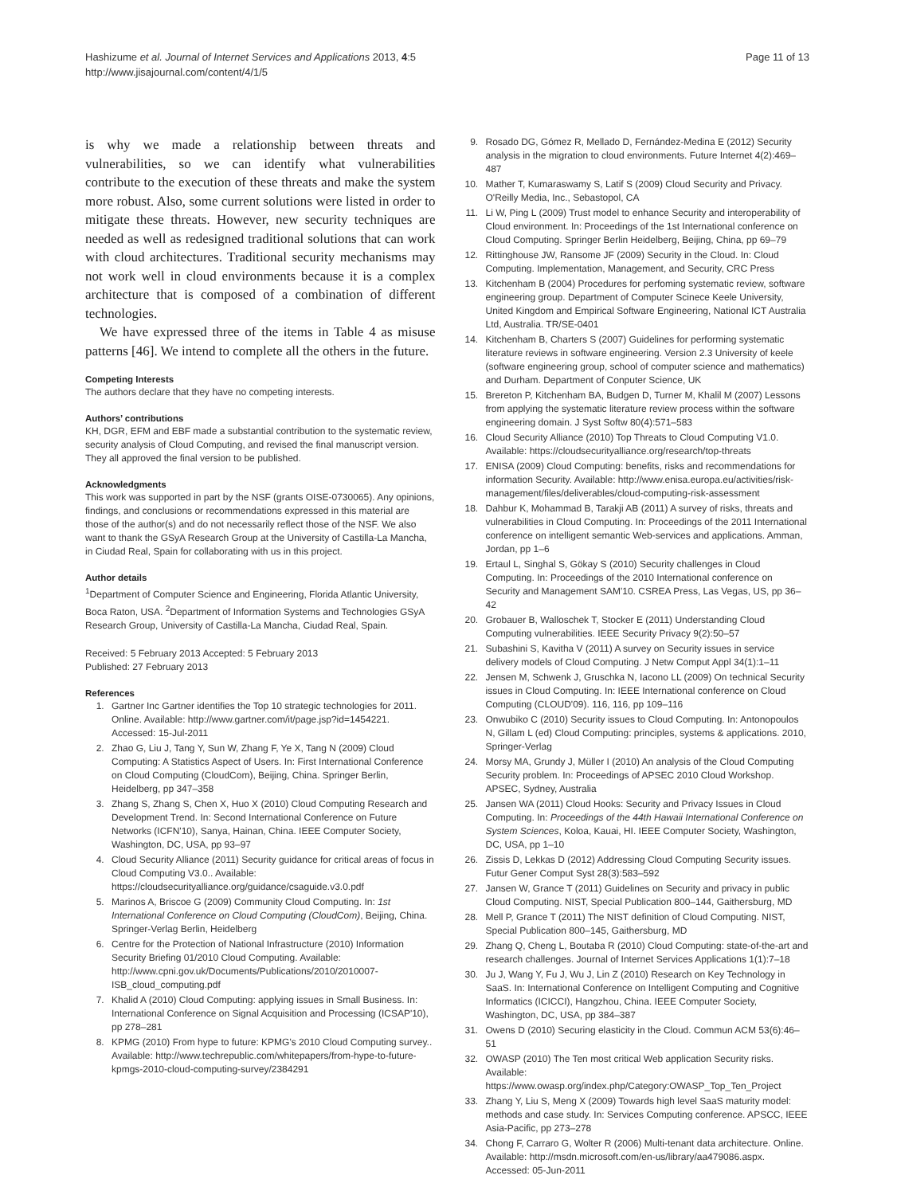Hashizume et al. Journal of Internet Services and Applications 2013, 4:5
http://www.jisajournal.com/content/4/1/5
Page 11 of 13
is why we made a relationship between threats and vulnerabilities, so we can identify what vulnerabilities contribute to the execution of these threats and make the system more robust. Also, some current solutions were listed in order to mitigate these threats. However, new security techniques are needed as well as redesigned traditional solutions that can work with cloud architectures. Traditional security mechanisms may not work well in cloud environments because it is a complex architecture that is composed of a combination of different technologies.
We have expressed three of the items in Table 4 as misuse patterns [46]. We intend to complete all the others in the future.
Competing Interests
The authors declare that they have no competing interests.
Authors’ contributions
KH, DGR, EFM and EBF made a substantial contribution to the systematic review, security analysis of Cloud Computing, and revised the final manuscript version. They all approved the final version to be published.
Acknowledgments
This work was supported in part by the NSF (grants OISE-0730065). Any opinions, findings, and conclusions or recommendations expressed in this material are those of the author(s) and do not necessarily reflect those of the NSF. We also want to thank the GSyA Research Group at the University of Castilla-La Mancha, in Ciudad Real, Spain for collaborating with us in this project.
Author details
<sup>1</sup> Department of Computer Science and Engineering, Florida Atlantic University, Boca Raton, USA. <sup>2</sup>Department of Information Systems and Technologies GSyA Research Group, University of Castilla-La Mancha, Ciudad Real, Spain.
Received: 5 February 2013 Accepted: 5 February 2013
Published: 27 February 2013
References
1. Gartner Inc Gartner identifies the Top 10 strategic technologies for 2011. Online. Available: http://www.gartner.com/it/page.jsp?id=1454221. Accessed: 15-Jul-2011
2. Zhao G, Liu J, Tang Y, Sun W, Zhang F, Ye X, Tang N (2009) Cloud Computing: A Statistics Aspect of Users. In: First International Conference on Cloud Computing (CloudCom), Beijing, China. Springer Berlin, Heidelberg, pp 347–358
3. Zhang S, Zhang S, Chen X, Huo X (2010) Cloud Computing Research and Development Trend. In: Second International Conference on Future Networks (ICFN'10), Sanya, Hainan, China. IEEE Computer Society, Washington, DC, USA, pp 93–97
4. Cloud Security Alliance (2011) Security guidance for critical areas of focus in Cloud Computing V3.0.. Available: https://cloudsecurityalliance.org/guidance/csaguide.v3.0.pdf
5. Marinos A, Briscoe G (2009) Community Cloud Computing. In: 1st International Conference on Cloud Computing (CloudCom), Beijing, China. Springer-Verlag Berlin, Heidelberg
6. Centre for the Protection of National Infrastructure (2010) Information Security Briefing 01/2010 Cloud Computing. Available: http://www.cpni.gov.uk/Documents/Publications/2010/2010007-ISB_cloud_computing.pdf
7. Khalid A (2010) Cloud Computing: applying issues in Small Business. In: International Conference on Signal Acquisition and Processing (ICSAP'10), pp 278–281
8. KPMG (2010) From hype to future: KPMG's 2010 Cloud Computing survey.. Available: http://www.techrepublic.com/whitepapers/from-hype-to-future-kpmgs-2010-cloud-computing-survey/2384291
9. Rosado DG, Gómez R, Mellado D, Fernández-Medina E (2012) Security analysis in the migration to cloud environments. Future Internet 4(2):469–487
10. Mather T, Kumaraswamy S, Latif S (2009) Cloud Security and Privacy. O'Reilly Media, Inc., Sebastopol, CA
11. Li W, Ping L (2009) Trust model to enhance Security and interoperability of Cloud environment. In: Proceedings of the 1st International conference on Cloud Computing. Springer Berlin Heidelberg, Beijing, China, pp 69–79
12. Rittinghouse JW, Ransome JF (2009) Security in the Cloud. In: Cloud Computing. Implementation, Management, and Security, CRC Press
13. Kitchenham B (2004) Procedures for perfoming systematic review, software engineering group. Department of Computer Scinece Keele University, United Kingdom and Empirical Software Engineering, National ICT Australia Ltd, Australia. TR/SE-0401
14. Kitchenham B, Charters S (2007) Guidelines for performing systematic literature reviews in software engineering. Version 2.3 University of keele (software engineering group, school of computer science and mathematics) and Durham. Department of Conputer Science, UK
15. Brereton P, Kitchenham BA, Budgen D, Turner M, Khalil M (2007) Lessons from applying the systematic literature review process within the software engineering domain. J Syst Softw 80(4):571–583
16. Cloud Security Alliance (2010) Top Threats to Cloud Computing V1.0. Available: https://cloudsecurityalliance.org/research/top-threats
17. ENISA (2009) Cloud Computing: benefits, risks and recommendations for information Security. Available: http://www.enisa.europa.eu/activities/risk-management/files/deliverables/cloud-computing-risk-assessment
18. Dahbur K, Mohammad B, Tarakji AB (2011) A survey of risks, threats and vulnerabilities in Cloud Computing. In: Proceedings of the 2011 International conference on intelligent semantic Web-services and applications. Amman, Jordan, pp 1–6
19. Ertaul L, Singhal S, Gökay S (2010) Security challenges in Cloud Computing. In: Proceedings of the 2010 International conference on Security and Management SAM'10. CSREA Press, Las Vegas, US, pp 36–42
20. Grobauer B, Walloschek T, Stocker E (2011) Understanding Cloud Computing vulnerabilities. IEEE Security Privacy 9(2):50–57
21. Subashini S, Kavitha V (2011) A survey on Security issues in service delivery models of Cloud Computing. J Netw Comput Appl 34(1):1–11
22. Jensen M, Schwenk J, Gruschka N, Iacono LL (2009) On technical Security issues in Cloud Computing. In: IEEE International conference on Cloud Computing (CLOUD'09). 116, 116, pp 109–116
23. Onwubiko C (2010) Security issues to Cloud Computing. In: Antonopoulos N, Gillam L (ed) Cloud Computing: principles, systems & applications. 2010, Springer-Verlag
24. Morsy MA, Grundy J, Müller I (2010) An analysis of the Cloud Computing Security problem. In: Proceedings of APSEC 2010 Cloud Workshop. APSEC, Sydney, Australia
25. Jansen WA (2011) Cloud Hooks: Security and Privacy Issues in Cloud Computing. In: Proceedings of the 44th Hawaii International Conference on System Sciences, Koloa, Kauai, HI. IEEE Computer Society, Washington, DC, USA, pp 1–10
26. Zissis D, Lekkas D (2012) Addressing Cloud Computing Security issues. Futur Gener Comput Syst 28(3):583–592
27. Jansen W, Grance T (2011) Guidelines on Security and privacy in public Cloud Computing. NIST, Special Publication 800–144, Gaithersburg, MD
28. Mell P, Grance T (2011) The NIST definition of Cloud Computing. NIST, Special Publication 800–145, Gaithersburg, MD
29. Zhang Q, Cheng L, Boutaba R (2010) Cloud Computing: state-of-the-art and research challenges. Journal of Internet Services Applications 1(1):7–18
30. Ju J, Wang Y, Fu J, Wu J, Lin Z (2010) Research on Key Technology in SaaS. In: International Conference on Intelligent Computing and Cognitive Informatics (ICICCI), Hangzhou, China. IEEE Computer Society, Washington, DC, USA, pp 384–387
31. Owens D (2010) Securing elasticity in the Cloud. Commun ACM 53(6):46–51
32. OWASP (2010) The Ten most critical Web application Security risks. Available: https://www.owasp.org/index.php/Category:OWASP_Top_Ten_Project
33. Zhang Y, Liu S, Meng X (2009) Towards high level SaaS maturity model: methods and case study. In: Services Computing conference. APSCC, IEEE Asia-Pacific, pp 273–278
34. Chong F, Carraro G, Wolter R (2006) Multi-tenant data architecture. Online. Available: http://msdn.microsoft.com/en-us/library/aa479086.aspx. Accessed: 05-Jun-2011